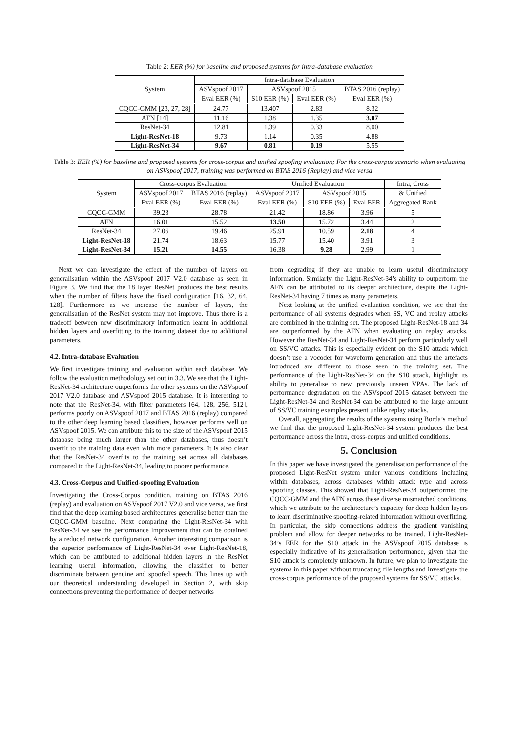Table 2: EER (%) for baseline and proposed systems for intra-database evaluation
| System | Intra-database Evaluation | | | |
| --- | --- | --- | --- | --- |
| | ASVspoof 2017 | ASVspoof 2015 | | BTAS 2016 (replay) |
| | Eval EER (%) | S10 EER (%) | Eval EER (%) | Eval EER (%) |
| CQCC-GMM [23, 27, 28] | 24.77 | 13.407 | 2.83 | 8.32 |
| AFN [14] | 11.16 | 1.38 | 1.35 | 3.07 |
| ResNet-34 | 12.81 | 1.39 | 0.33 | 8.00 |
| Light-ResNet-18 | 9.73 | 1.14 | 0.35 | 4.88 |
| Light-ResNet-34 | 9.67 | 0.81 | 0.19 | 5.55 |
Table 3: EER (%) for baseline and proposed systems for cross-corpus and unified spoofing evaluation; For the cross-corpus scenario when evaluating on ASVspoof 2017, training was performed on BTAS 2016 (Replay) and vice versa
| System | Cross-corpus Evaluation | | Unified Evaluation | | | Intra, Cross |
| --- | --- | --- | --- | --- | --- | --- |
| | ASVspoof 2017 | BTAS 2016 (replay) | ASVspoof 2017 | ASVspoof 2015 | | & Unified |
| | Eval EER (%) | Eval EER (%) | Eval EER (%) | S10 EER (%) | Eval EER | Aggregated Rank |
| CQCC-GMM | 39.23 | 28.78 | 21.42 | 18.86 | 3.96 | 5 |
| AFN | 16.01 | 15.52 | 13.50 | 15.72 | 3.44 | 2 |
| ResNet-34 | 27.06 | 19.46 | 25.91 | 10.59 | 2.18 | 4 |
| Light-ResNet-18 | 21.74 | 18.63 | 15.77 | 15.40 | 3.91 | 3 |
| Light-ResNet-34 | 15.21 | 14.55 | 16.38 | 9.28 | 2.99 | 1 |
Next we can investigate the effect of the number of layers on generalisation within the ASVspoof 2017 V2.0 database as seen in Figure 3. We find that the 18 layer ResNet produces the best results when the number of filters have the fixed configuration [16, 32, 64, 128]. Furthermore as we increase the number of layers, the generalisation of the ResNet system may not improve. Thus there is a tradeoff between new discriminatory information learnt in additional hidden layers and overfitting to the training dataset due to additional parameters.
4.2. Intra-database Evaluation
We first investigate training and evaluation within each database. We follow the evaluation methodology set out in 3.3. We see that the Light-ResNet-34 architecture outperforms the other systems on the ASVspoof 2017 V2.0 database and ASVspoof 2015 database. It is interesting to note that the ResNet-34, with filter parameters [64, 128, 256, 512], performs poorly on ASVspoof 2017 and BTAS 2016 (replay) compared to the other deep learning based classifiers, however performs well on ASVspoof 2015. We can attribute this to the size of the ASVspoof 2015 database being much larger than the other databases, thus doesn’t overfit to the training data even with more parameters. It is also clear that the ResNet-34 overfits to the training set across all databases compared to the Light-ResNet-34, leading to poorer performance.
4.3. Cross-Corpus and Unified-spoofing Evaluation
Investigating the Cross-Corpus condition, training on BTAS 2016 (replay) and evaluation on ASVspoof 2017 V2.0 and vice versa, we first find that the deep learning based architectures generalise better than the CQCC-GMM baseline. Next comparing the Light-ResNet-34 with ResNet-34 we see the performance improvement that can be obtained by a reduced network configuration. Another interesting comparison is the superior performance of Light-ResNet-34 over Light-ResNet-18, which can be attributed to additional hidden layers in the ResNet learning useful information, allowing the classifier to better discriminate between genuine and spoofed speech. This lines up with our theoretical understanding developed in Section 2, with skip connections preventing the performance of deeper networks
from degrading if they are unable to learn useful discriminatory information. Similarly, the Light-ResNet-34’s ability to outperform the AFN can be attributed to its deeper architecture, despite the Light-ResNet-34 having 7 times as many parameters.
Next looking at the unified evaluation condition, we see that the performance of all systems degrades when SS, VC and replay attacks are combined in the training set. The proposed Light-ResNet-18 and 34 are outperformed by the AFN when evaluating on replay attacks. However the ResNet-34 and Light-ResNet-34 perform particularly well on SS/VC attacks. This is especially evident on the S10 attack which doesn’t use a vocoder for waveform generation and thus the artefacts introduced are different to those seen in the training set. The performance of the Light-ResNet-34 on the S10 attack, highlight its ability to generalise to new, previously unseen VPAs. The lack of performance degradation on the ASVspoof 2015 dataset between the Light-ResNet-34 and ResNet-34 can be attributed to the large amount of SS/VC training examples present unlike replay attacks.
Overall, aggregating the results of the systems using Borda’s method we find that the proposed Light-ResNet-34 system produces the best performance across the intra, cross-corpus and unified conditions.
5. Conclusion
In this paper we have investigated the generalisation performance of the proposed Light-ResNet system under various conditions including within databases, across databases within attack type and across spoofing classes. This showed that Light-ResNet-34 outperformed the CQCC-GMM and the AFN across these diverse mismatched conditions, which we attribute to the architecture’s capacity for deep hidden layers to learn discriminative spoofing-related information without overfitting. In particular, the skip connections address the gradient vanishing problem and allow for deeper networks to be trained. Light-ResNet-34’s EER for the S10 attack in the ASVspoof 2015 database is especially indicative of its generalisation performance, given that the S10 attack is completely unknown. In future, we plan to investigate the systems in this paper without truncating file lengths and investigate the cross-corpus performance of the proposed systems for SS/VC attacks.